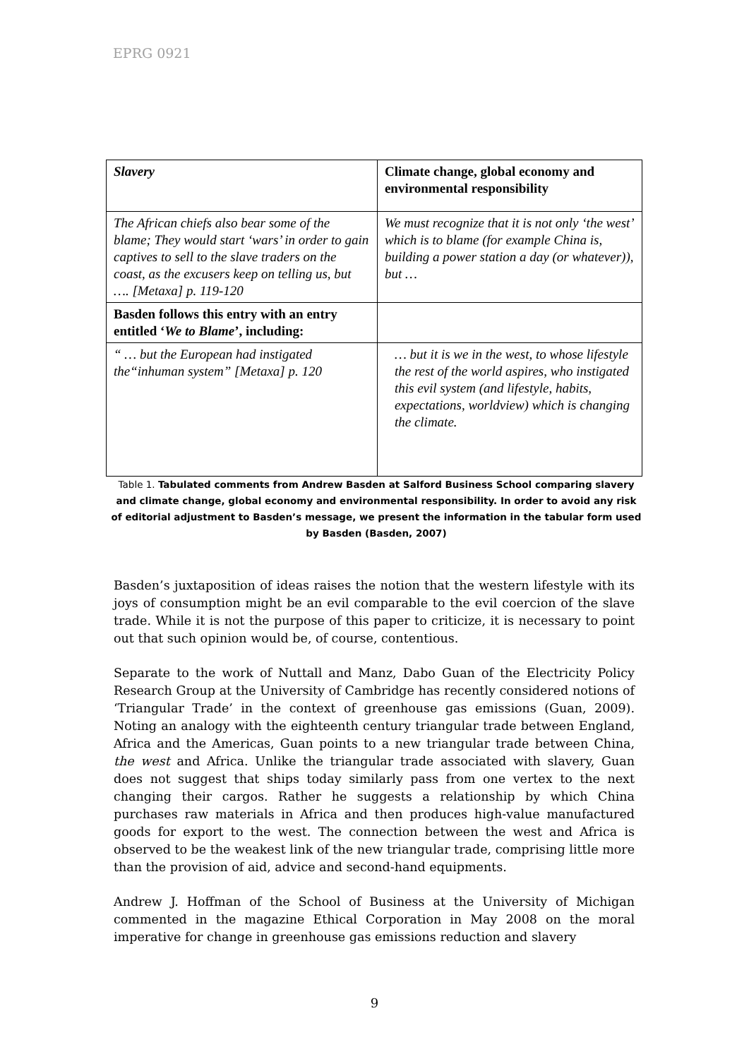EPRG 0921
| Slavery | Climate change, global economy and environmental responsibility |
| --- | --- |
| The African chiefs also bear some of the blame; They would start ‘wars’ in order to gain captives to sell to the slave traders on the coast, as the excusers keep on telling us, but …. [Metaxa] p. 119-120 | We must recognize that it is not only ‘the west’ which is to blame (for example China is, building a power station a day (or whatever)), but … |
| Basden follows this entry with an entry entitled ‘ We to Blame ’, including: | |
| “ … but the European had instigated the“inhuman system” [Metaxa] p. 120 | … but it is we in the west, to whose lifestyle the rest of the world aspires, who instigated this evil system (and lifestyle, habits, expectations, worldview) which is changing the climate. |
Table 1. Tabulated comments from Andrew Basden at Salford Business School comparing slavery and climate change, global economy and environmental responsibility. In order to avoid any risk of editorial adjustment to Basden’s message, we present the information in the tabular form used by Basden (Basden, 2007)
Basden’s juxtaposition of ideas raises the notion that the western lifestyle with its joys of consumption might be an evil comparable to the evil coercion of the slave trade. While it is not the purpose of this paper to criticize, it is necessary to point out that such opinion would be, of course, contentious.
Separate to the work of Nuttall and Manz, Dabo Guan of the Electricity Policy Research Group at the University of Cambridge has recently considered notions of ‘Triangular Trade’ in the context of greenhouse gas emissions (Guan, 2009). Noting an analogy with the eighteenth century triangular trade between England, Africa and the Americas, Guan points to a new triangular trade between China, the west and Africa. Unlike the triangular trade associated with slavery, Guan does not suggest that ships today similarly pass from one vertex to the next changing their cargos. Rather he suggests a relationship by which China purchases raw materials in Africa and then produces high-value manufactured goods for export to the west. The connection between the west and Africa is observed to be the weakest link of the new triangular trade, comprising little more than the provision of aid, advice and second-hand equipments.
Andrew J. Hoffman of the School of Business at the University of Michigan commented in the magazine Ethical Corporation in May 2008 on the moral imperative for change in greenhouse gas emissions reduction and slavery
9